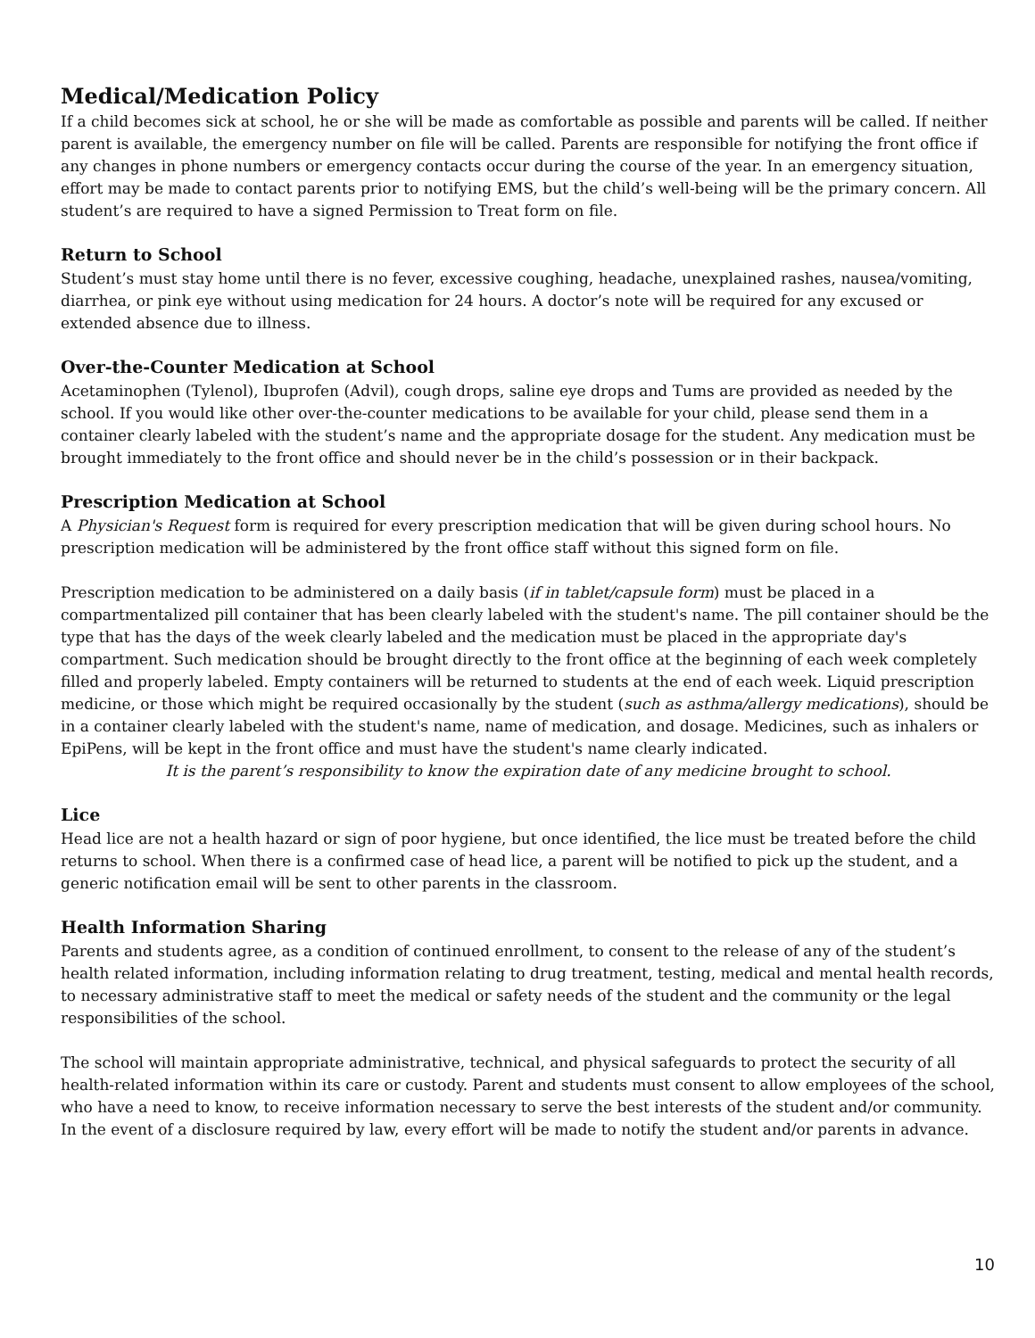Medical/Medication Policy
If a child becomes sick at school, he or she will be made as comfortable as possible and parents will be called. If neither parent is available, the emergency number on file will be called. Parents are responsible for notifying the front office if any changes in phone numbers or emergency contacts occur during the course of the year. In an emergency situation, effort may be made to contact parents prior to notifying EMS, but the child’s well-being will be the primary concern. All student’s are required to have a signed Permission to Treat form on file.
Return to School
Student’s must stay home until there is no fever, excessive coughing, headache, unexplained rashes, nausea/vomiting, diarrhea, or pink eye without using medication for 24 hours. A doctor’s note will be required for any excused or extended absence due to illness.
Over-the-Counter Medication at School
Acetaminophen (Tylenol), Ibuprofen (Advil), cough drops, saline eye drops and Tums are provided as needed by the school. If you would like other over-the-counter medications to be available for your child, please send them in a container clearly labeled with the student’s name and the appropriate dosage for the student. Any medication must be brought immediately to the front office and should never be in the child’s possession or in their backpack.
Prescription Medication at School
A Physician's Request form is required for every prescription medication that will be given during school hours. No prescription medication will be administered by the front office staff without this signed form on file.
Prescription medication to be administered on a daily basis (if in tablet/capsule form) must be placed in a compartmentalized pill container that has been clearly labeled with the student's name. The pill container should be the type that has the days of the week clearly labeled and the medication must be placed in the appropriate day's compartment. Such medication should be brought directly to the front office at the beginning of each week completely filled and properly labeled. Empty containers will be returned to students at the end of each week. Liquid prescription medicine, or those which might be required occasionally by the student (such as asthma/allergy medications), should be in a container clearly labeled with the student's name, name of medication, and dosage. Medicines, such as inhalers or EpiPens, will be kept in the front office and must have the student's name clearly indicated.
It is the parent’s responsibility to know the expiration date of any medicine brought to school.
Lice
Head lice are not a health hazard or sign of poor hygiene, but once identified, the lice must be treated before the child returns to school. When there is a confirmed case of head lice, a parent will be notified to pick up the student, and a generic notification email will be sent to other parents in the classroom.
Health Information Sharing
Parents and students agree, as a condition of continued enrollment, to consent to the release of any of the student’s health related information, including information relating to drug treatment, testing, medical and mental health records, to necessary administrative staff to meet the medical or safety needs of the student and the community or the legal responsibilities of the school.
The school will maintain appropriate administrative, technical, and physical safeguards to protect the security of all health-related information within its care or custody. Parent and students must consent to allow employees of the school, who have a need to know, to receive information necessary to serve the best interests of the student and/or community. In the event of a disclosure required by law, every effort will be made to notify the student and/or parents in advance.
10